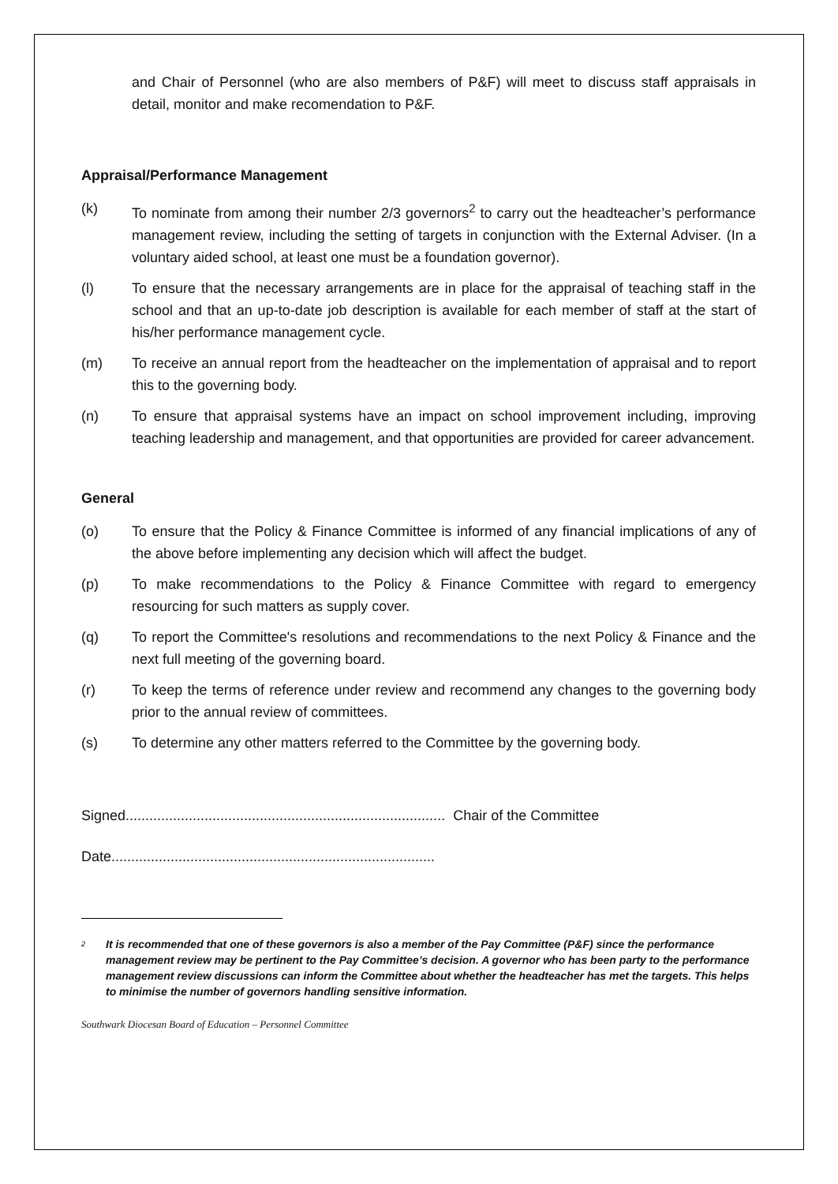and Chair of Personnel (who are also members of P&F) will meet to discuss staff appraisals in detail, monitor and make recomendation to P&F.
Appraisal/Performance Management
(k) To nominate from among their number 2/3 governors<sup>2</sup> to carry out the headteacher’s performance management review, including the setting of targets in conjunction with the External Adviser. (In a voluntary aided school, at least one must be a foundation governor).
(l) To ensure that the necessary arrangements are in place for the appraisal of teaching staff in the school and that an up-to-date job description is available for each member of staff at the start of his/her performance management cycle.
(m) To receive an annual report from the headteacher on the implementation of appraisal and to report this to the governing body.
(n) To ensure that appraisal systems have an impact on school improvement including, improving teaching leadership and management, and that opportunities are provided for career advancement.
General
(o) To ensure that the Policy & Finance Committee is informed of any financial implications of any of the above before implementing any decision which will affect the budget.
(p) To make recommendations to the Policy & Finance Committee with regard to emergency resourcing for such matters as supply cover.
(q) To report the Committee's resolutions and recommendations to the next Policy & Finance and the next full meeting of the governing board.
(r) To keep the terms of reference under review and recommend any changes to the governing body prior to the annual review of committees.
(s) To determine any other matters referred to the Committee by the governing body.
Signed................................................................................. Chair of the Committee
Date..................................................................................
<sup>2</sup> It is recommended that one of these governors is also a member of the Pay Committee (P&F) since the performance management review may be pertinent to the Pay Committee’s decision. A governor who has been party to the performance management review discussions can inform the Committee about whether the headteacher has met the targets. This helps to minimise the number of governors handling sensitive information.
Southwark Diocesan Board of Education – Personnel Committee